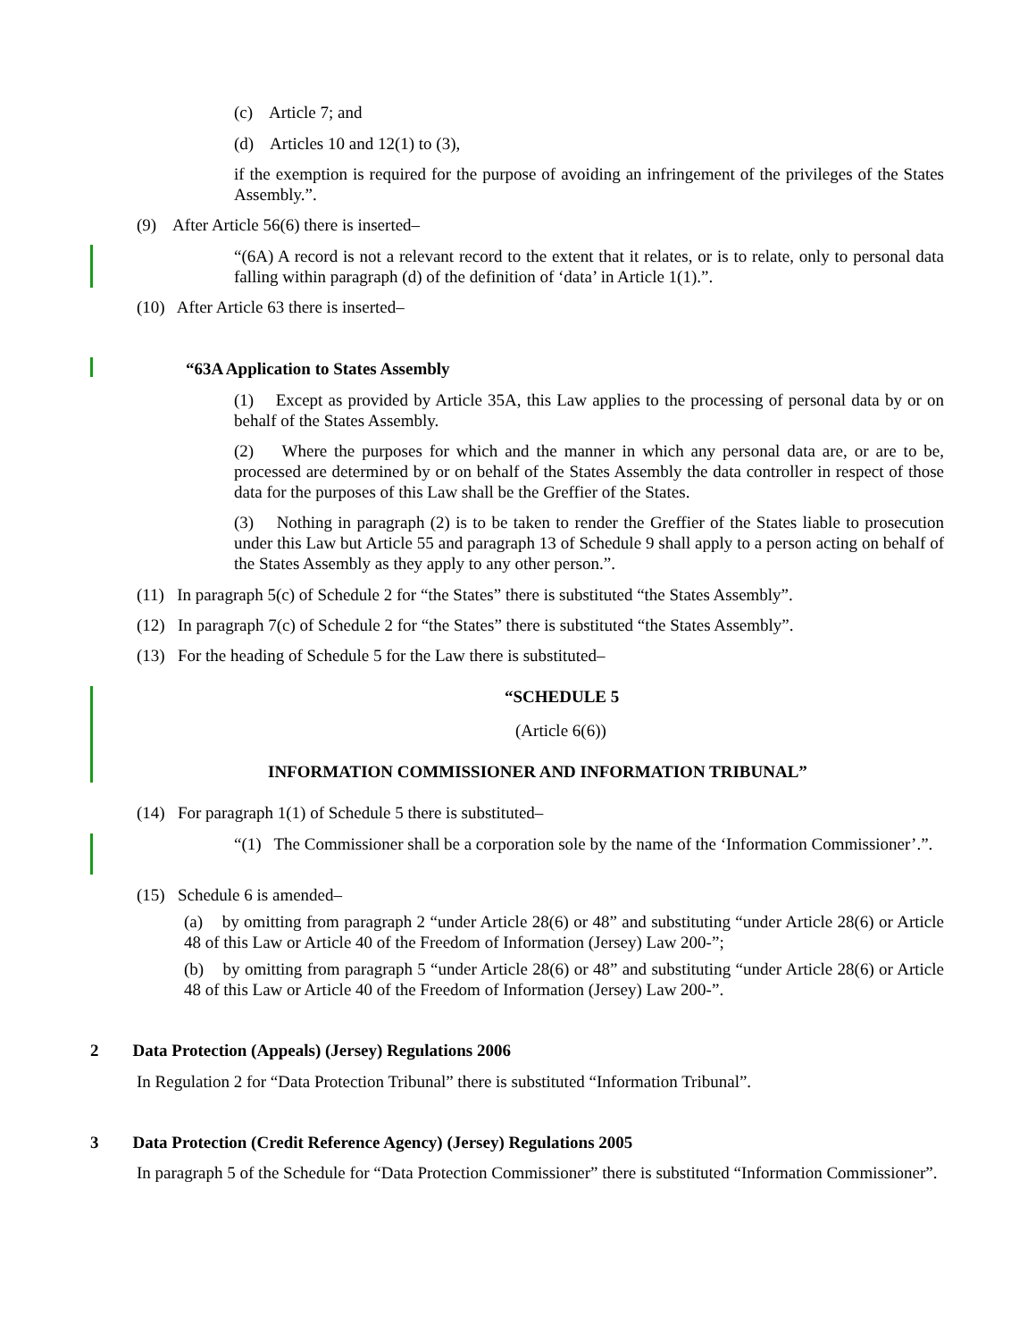(c) Article 7; and
(d) Articles 10 and 12(1) to (3),
if the exemption is required for the purpose of avoiding an infringement of the privileges of the States Assembly.”.
(9) After Article 56(6) there is inserted–
“(6A) A record is not a relevant record to the extent that it relates, or is to relate, only to personal data falling within paragraph (d) of the definition of ‘data’ in Article 1(1).”.
(10) After Article 63 there is inserted–
“63A Application to States Assembly
(1) Except as provided by Article 35A, this Law applies to the processing of personal data by or on behalf of the States Assembly.
(2) Where the purposes for which and the manner in which any personal data are, or are to be, processed are determined by or on behalf of the States Assembly the data controller in respect of those data for the purposes of this Law shall be the Greffier of the States.
(3) Nothing in paragraph (2) is to be taken to render the Greffier of the States liable to prosecution under this Law but Article 55 and paragraph 13 of Schedule 9 shall apply to a person acting on behalf of the States Assembly as they apply to any other person.”.
(11) In paragraph 5(c) of Schedule 2 for “the States” there is substituted “the States Assembly”.
(12) In paragraph 7(c) of Schedule 2 for “the States” there is substituted “the States Assembly”.
(13) For the heading of Schedule 5 for the Law there is substituted–
“SCHEDULE 5
(Article 6(6))
INFORMATION COMMISSIONER AND INFORMATION TRIBUNAL”
(14) For paragraph 1(1) of Schedule 5 there is substituted–
“(1) The Commissioner shall be a corporation sole by the name of the ‘Information Commissioner’.”.
(15) Schedule 6 is amended–
(a) by omitting from paragraph 2 “under Article 28(6) or 48” and substituting “under Article 28(6) or Article 48 of this Law or Article 40 of the Freedom of Information (Jersey) Law 200-”;
(b) by omitting from paragraph 5 “under Article 28(6) or 48” and substituting “under Article 28(6) or Article 48 of this Law or Article 40 of the Freedom of Information (Jersey) Law 200-”.
2 Data Protection (Appeals) (Jersey) Regulations 2006
In Regulation 2 for “Data Protection Tribunal” there is substituted “Information Tribunal”.
3 Data Protection (Credit Reference Agency) (Jersey) Regulations 2005
In paragraph 5 of the Schedule for “Data Protection Commissioner” there is substituted “Information Commissioner”.